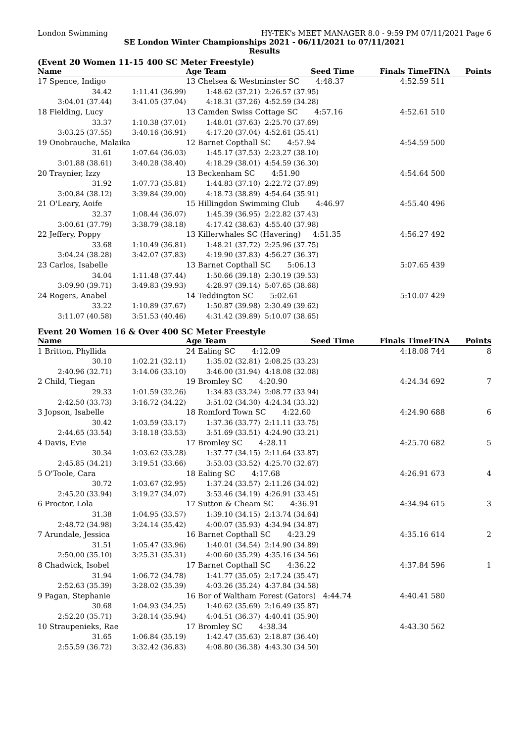London Swimming HY-TEK's MEET MANAGER 8.0 - 9:59 PM 07/11/2021 Page 6
SE London Winter Championships 2021 - 06/11/2021 to 07/11/2021
Results
(Event 20 Women 11-15 400 SC Meter Freestyle)
| Name | | Age Team | Seed Time | Finals Time | FINA | Points |
| --- | --- | --- | --- | --- | --- | --- |
| 17 Spence, Indigo | | 13 Chelsea & Westminster SC 4:48.37 | | 4:52.59 | 511 | |
| 34.42 | 1:11.41 (36.99) | 1:48.62 (37.21) | 2:26.57 (37.95) | | | |
| 3:04.01 (37.44) | 3:41.05 (37.04) | 4:18.31 (37.26) | 4:52.59 (34.28) | | | |
| 18 Fielding, Lucy | | 13 Camden Swiss Cottage SC 4:57.16 | | 4:52.61 | 510 | |
| 33.37 | 1:10.38 (37.01) | 1:48.01 (37.63) | 2:25.70 (37.69) | | | |
| 3:03.25 (37.55) | 3:40.16 (36.91) | 4:17.20 (37.04) | 4:52.61 (35.41) | | | |
| 19 Onobrauche, Malaika | | 12 Barnet Copthall SC 4:57.94 | | 4:54.59 | 500 | |
| 31.61 | 1:07.64 (36.03) | 1:45.17 (37.53) | 2:23.27 (38.10) | | | |
| 3:01.88 (38.61) | 3:40.28 (38.40) | 4:18.29 (38.01) | 4:54.59 (36.30) | | | |
| 20 Traynier, Izzy | | 13 Beckenham SC 4:51.90 | | 4:54.64 | 500 | |
| 31.92 | 1:07.73 (35.81) | 1:44.83 (37.10) | 2:22.72 (37.89) | | | |
| 3:00.84 (38.12) | 3:39.84 (39.00) | 4:18.73 (38.89) | 4:54.64 (35.91) | | | |
| 21 O'Leary, Aoife | | 15 Hillingdon Swimming Club 4:46.97 | | 4:55.40 | 496 | |
| 32.37 | 1:08.44 (36.07) | 1:45.39 (36.95) | 2:22.82 (37.43) | | | |
| 3:00.61 (37.79) | 3:38.79 (38.18) | 4:17.42 (38.63) | 4:55.40 (37.98) | | | |
| 22 Jeffery, Poppy | | 13 Killerwhales SC (Havering) 4:51.35 | | 4:56.27 | 492 | |
| 33.68 | 1:10.49 (36.81) | 1:48.21 (37.72) | 2:25.96 (37.75) | | | |
| 3:04.24 (38.28) | 3:42.07 (37.83) | 4:19.90 (37.83) | 4:56.27 (36.37) | | | |
| 23 Carlos, Isabelle | | 13 Barnet Copthall SC 5:06.13 | | 5:07.65 | 439 | |
| 34.04 | 1:11.48 (37.44) | 1:50.66 (39.18) | 2:30.19 (39.53) | | | |
| 3:09.90 (39.71) | 3:49.83 (39.93) | 4:28.97 (39.14) | 5:07.65 (38.68) | | | |
| 24 Rogers, Anabel | | 14 Teddington SC 5:02.61 | | 5:10.07 | 429 | |
| 33.22 | 1:10.89 (37.67) | 1:50.87 (39.98) | 2:30.49 (39.62) | | | |
| 3:11.07 (40.58) | 3:51.53 (40.46) | 4:31.42 (39.89) | 5:10.07 (38.65) | | | |
Event 20 Women 16 & Over 400 SC Meter Freestyle
| Name | | Age Team | Seed Time | Finals Time | FINA | Points |
| --- | --- | --- | --- | --- | --- | --- |
| 1 Britton, Phyllida | | 24 Ealing SC 4:12.09 | | 4:18.08 | 744 | 8 |
| 30.10 | 1:02.21 (32.11) | 1:35.02 (32.81) | 2:08.25 (33.23) | | | |
| 2:40.96 (32.71) | 3:14.06 (33.10) | 3:46.00 (31.94) | 4:18.08 (32.08) | | | |
| 2 Child, Tiegan | | 19 Bromley SC 4:20.90 | | 4:24.34 | 692 | 7 |
| 29.33 | 1:01.59 (32.26) | 1:34.83 (33.24) | 2:08.77 (33.94) | | | |
| 2:42.50 (33.73) | 3:16.72 (34.22) | 3:51.02 (34.30) | 4:24.34 (33.32) | | | |
| 3 Jopson, Isabelle | | 18 Romford Town SC 4:22.60 | | 4:24.90 | 688 | 6 |
| 30.42 | 1:03.59 (33.17) | 1:37.36 (33.77) | 2:11.11 (33.75) | | | |
| 2:44.65 (33.54) | 3:18.18 (33.53) | 3:51.69 (33.51) | 4:24.90 (33.21) | | | |
| 4 Davis, Evie | | 17 Bromley SC 4:28.11 | | 4:25.70 | 682 | 5 |
| 30.34 | 1:03.62 (33.28) | 1:37.77 (34.15) | 2:11.64 (33.87) | | | |
| 2:45.85 (34.21) | 3:19.51 (33.66) | 3:53.03 (33.52) | 4:25.70 (32.67) | | | |
| 5 O'Toole, Cara | | 18 Ealing SC 4:17.68 | | 4:26.91 | 673 | 4 |
| 30.72 | 1:03.67 (32.95) | 1:37.24 (33.57) | 2:11.26 (34.02) | | | |
| 2:45.20 (33.94) | 3:19.27 (34.07) | 3:53.46 (34.19) | 4:26.91 (33.45) | | | |
| 6 Proctor, Lola | | 17 Sutton & Cheam SC 4:36.91 | | 4:34.94 | 615 | 3 |
| 31.38 | 1:04.95 (33.57) | 1:39.10 (34.15) | 2:13.74 (34.64) | | | |
| 2:48.72 (34.98) | 3:24.14 (35.42) | 4:00.07 (35.93) | 4:34.94 (34.87) | | | |
| 7 Arundale, Jessica | | 16 Barnet Copthall SC 4:23.29 | | 4:35.16 | 614 | 2 |
| 31.51 | 1:05.47 (33.96) | 1:40.01 (34.54) | 2:14.90 (34.89) | | | |
| 2:50.00 (35.10) | 3:25.31 (35.31) | 4:00.60 (35.29) | 4:35.16 (34.56) | | | |
| 8 Chadwick, Isobel | | 17 Barnet Copthall SC 4:36.22 | | 4:37.84 | 596 | 1 |
| 31.94 | 1:06.72 (34.78) | 1:41.77 (35.05) | 2:17.24 (35.47) | | | |
| 2:52.63 (35.39) | 3:28.02 (35.39) | 4:03.26 (35.24) | 4:37.84 (34.58) | | | |
| 9 Pagan, Stephanie | | 16 Bor of Waltham Forest (Gators) 4:44.74 | | 4:40.41 | 580 | |
| 30.68 | 1:04.93 (34.25) | 1:40.62 (35.69) | 2:16.49 (35.87) | | | |
| 2:52.20 (35.71) | 3:28.14 (35.94) | 4:04.51 (36.37) | 4:40.41 (35.90) | | | |
| 10 Straupenieks, Rae | | 17 Bromley SC 4:38.34 | | 4:43.30 | 562 | |
| 31.65 | 1:06.84 (35.19) | 1:42.47 (35.63) | 2:18.87 (36.40) | | | |
| 2:55.59 (36.72) | 3:32.42 (36.83) | 4:08.80 (36.38) | 4:43.30 (34.50) | | | |